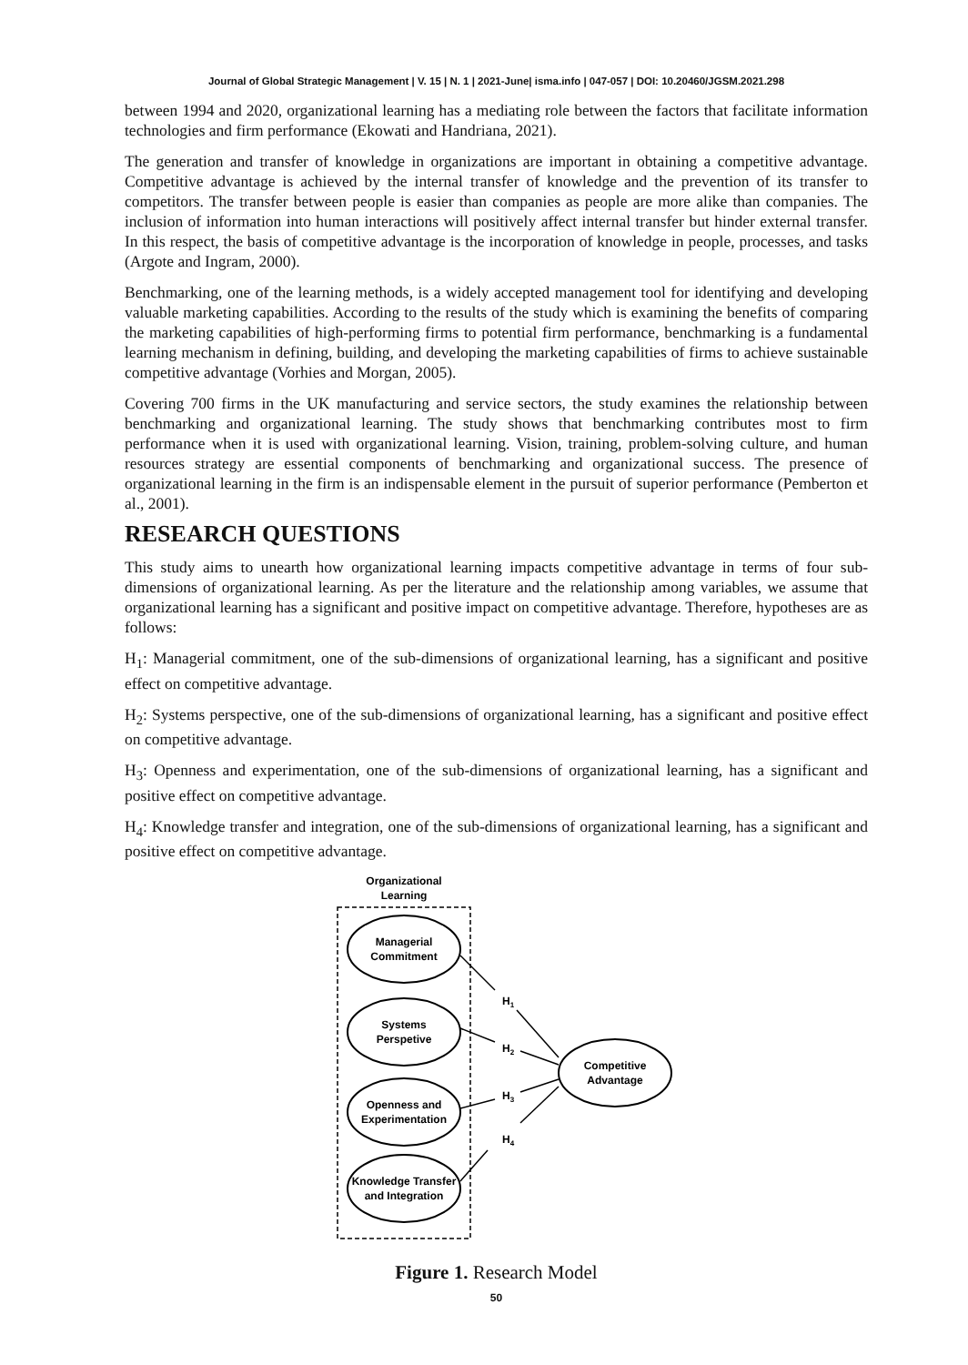Journal of Global Strategic Management | V. 15 | N. 1 | 2021-June| isma.info | 047-057 | DOI: 10.20460/JGSM.2021.298
between 1994 and 2020, organizational learning has a mediating role between the factors that facilitate information technologies and firm performance (Ekowati and Handriana, 2021).
The generation and transfer of knowledge in organizations are important in obtaining a competitive advantage. Competitive advantage is achieved by the internal transfer of knowledge and the prevention of its transfer to competitors. The transfer between people is easier than companies as people are more alike than companies. The inclusion of information into human interactions will positively affect internal transfer but hinder external transfer. In this respect, the basis of competitive advantage is the incorporation of knowledge in people, processes, and tasks (Argote and Ingram, 2000).
Benchmarking, one of the learning methods, is a widely accepted management tool for identifying and developing valuable marketing capabilities. According to the results of the study which is examining the benefits of comparing the marketing capabilities of high-performing firms to potential firm performance, benchmarking is a fundamental learning mechanism in defining, building, and developing the marketing capabilities of firms to achieve sustainable competitive advantage (Vorhies and Morgan, 2005).
Covering 700 firms in the UK manufacturing and service sectors, the study examines the relationship between benchmarking and organizational learning. The study shows that benchmarking contributes most to firm performance when it is used with organizational learning. Vision, training, problem-solving culture, and human resources strategy are essential components of benchmarking and organizational success. The presence of organizational learning in the firm is an indispensable element in the pursuit of superior performance (Pemberton et al., 2001).
RESEARCH QUESTIONS
This study aims to unearth how organizational learning impacts competitive advantage in terms of four sub-dimensions of organizational learning. As per the literature and the relationship among variables, we assume that organizational learning has a significant and positive impact on competitive advantage. Therefore, hypotheses are as follows:
H<sub>1</sub>: Managerial commitment, one of the sub-dimensions of organizational learning, has a significant and positive effect on competitive advantage.
H<sub>2</sub>: Systems perspective, one of the sub-dimensions of organizational learning, has a significant and positive effect on competitive advantage.
H<sub>3</sub>: Openness and experimentation, one of the sub-dimensions of organizational learning, has a significant and positive effect on competitive advantage.
H<sub>4</sub>: Knowledge transfer and integration, one of the sub-dimensions of organizational learning, has a significant and positive effect on competitive advantage.
Organizational
Learning
Managerial
Commitment
Systems
Perspetive
Openness and
Experimentation
Knowledge Transfer
and Integration
Competitive
Advantage
H1
H2
H3
H4
Figure 1. Research Model
50